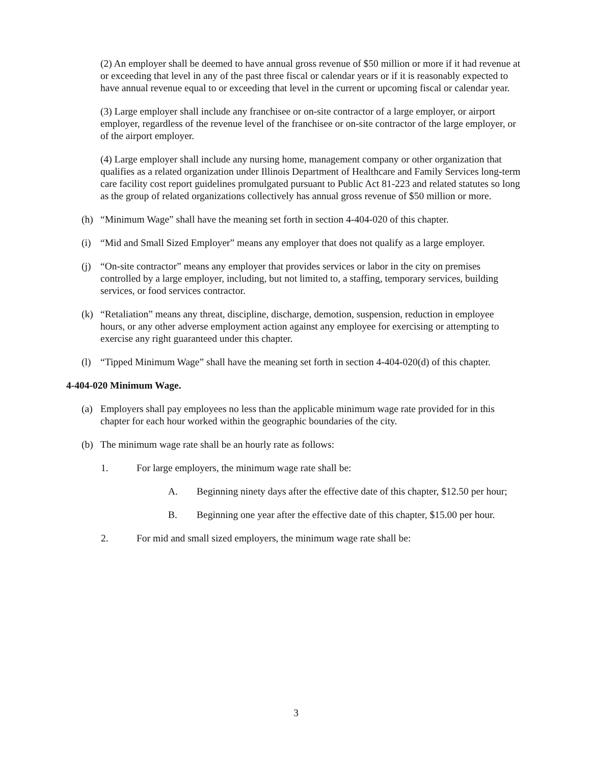(2) An employer shall be deemed to have annual gross revenue of $50 million or more if it had revenue at or exceeding that level in any of the past three fiscal or calendar years or if it is reasonably expected to have annual revenue equal to or exceeding that level in the current or upcoming fiscal or calendar year.
(3) Large employer shall include any franchisee or on-site contractor of a large employer, or airport employer, regardless of the revenue level of the franchisee or on-site contractor of the large employer, or of the airport employer.
(4) Large employer shall include any nursing home, management company or other organization that qualifies as a related organization under Illinois Department of Healthcare and Family Services long-term care facility cost report guidelines promulgated pursuant to Public Act 81-223 and related statutes so long as the group of related organizations collectively has annual gross revenue of $50 million or more.
(h) “Minimum Wage” shall have the meaning set forth in section 4-404-020 of this chapter.
(i) “Mid and Small Sized Employer” means any employer that does not qualify as a large employer.
(j) “On-site contractor” means any employer that provides services or labor in the city on premises controlled by a large employer, including, but not limited to, a staffing, temporary services, building services, or food services contractor.
(k) “Retaliation” means any threat, discipline, discharge, demotion, suspension, reduction in employee hours, or any other adverse employment action against any employee for exercising or attempting to exercise any right guaranteed under this chapter.
(l) “Tipped Minimum Wage” shall have the meaning set forth in section 4-404-020(d) of this chapter.
4-404-020 Minimum Wage.
(a) Employers shall pay employees no less than the applicable minimum wage rate provided for in this chapter for each hour worked within the geographic boundaries of the city.
(b) The minimum wage rate shall be an hourly rate as follows:
1. For large employers, the minimum wage rate shall be:
A. Beginning ninety days after the effective date of this chapter, $12.50 per hour;
B. Beginning one year after the effective date of this chapter, $15.00 per hour.
2. For mid and small sized employers, the minimum wage rate shall be:
3